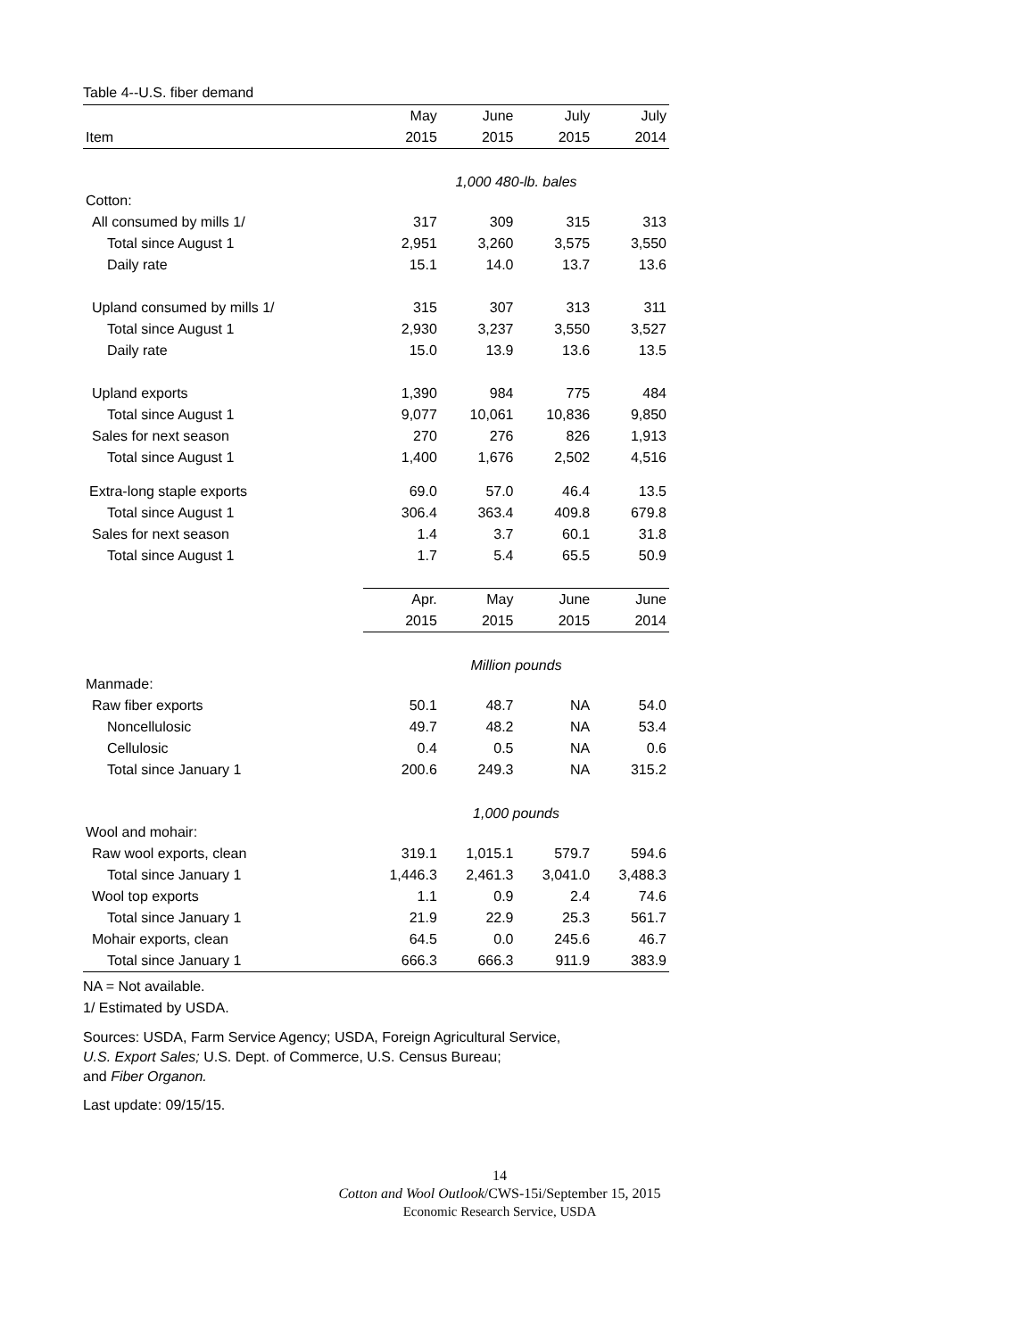Table 4--U.S. fiber demand
| | May | June | July | July |
| --- | --- | --- | --- | --- |
| Item | 2015 | 2015 | 2015 | 2014 |
| | 1,000 480-lb. bales | | | |
| Cotton: | | | | |
| All consumed by mills 1/ | 317 | 309 | 315 | 313 |
| Total since August 1 | 2,951 | 3,260 | 3,575 | 3,550 |
| Daily rate | 15.1 | 14.0 | 13.7 | 13.6 |
| Upland consumed by mills 1/ | 315 | 307 | 313 | 311 |
| Total since August 1 | 2,930 | 3,237 | 3,550 | 3,527 |
| Daily rate | 15.0 | 13.9 | 13.6 | 13.5 |
| Upland exports | 1,390 | 984 | 775 | 484 |
| Total since August 1 | 9,077 | 10,061 | 10,836 | 9,850 |
| Sales for next season | 270 | 276 | 826 | 1,913 |
| Total since August 1 | 1,400 | 1,676 | 2,502 | 4,516 |
| Extra-long staple exports | 69.0 | 57.0 | 46.4 | 13.5 |
| Total since August 1 | 306.4 | 363.4 | 409.8 | 679.8 |
| Sales for next season | 1.4 | 3.7 | 60.1 | 31.8 |
| Total since August 1 | 1.7 | 5.4 | 65.5 | 50.9 |
| | Apr. | May | June | June |
| | 2015 | 2015 | 2015 | 2014 |
| | Million pounds | | | |
| Manmade: | | | | |
| Raw fiber exports | 50.1 | 48.7 | NA | 54.0 |
| Noncellulosic | 49.7 | 48.2 | NA | 53.4 |
| Cellulosic | 0.4 | 0.5 | NA | 0.6 |
| Total since January 1 | 200.6 | 249.3 | NA | 315.2 |
| | 1,000 pounds | | | |
| Wool and mohair: | | | | |
| Raw wool exports, clean | 319.1 | 1,015.1 | 579.7 | 594.6 |
| Total since January 1 | 1,446.3 | 2,461.3 | 3,041.0 | 3,488.3 |
| Wool top exports | 1.1 | 0.9 | 2.4 | 74.6 |
| Total since January 1 | 21.9 | 22.9 | 25.3 | 561.7 |
| Mohair exports, clean | 64.5 | 0.0 | 245.6 | 46.7 |
| Total since January 1 | 666.3 | 666.3 | 911.9 | 383.9 |
NA = Not available.
1/ Estimated by USDA.
Sources: USDA, Farm Service Agency; USDA, Foreign Agricultural Service,
U.S. Export Sales; U.S. Dept. of Commerce, U.S. Census Bureau;
and Fiber Organon.
Last update: 09/15/15.
14
Cotton and Wool Outlook/CWS-15i/September 15, 2015
Economic Research Service, USDA